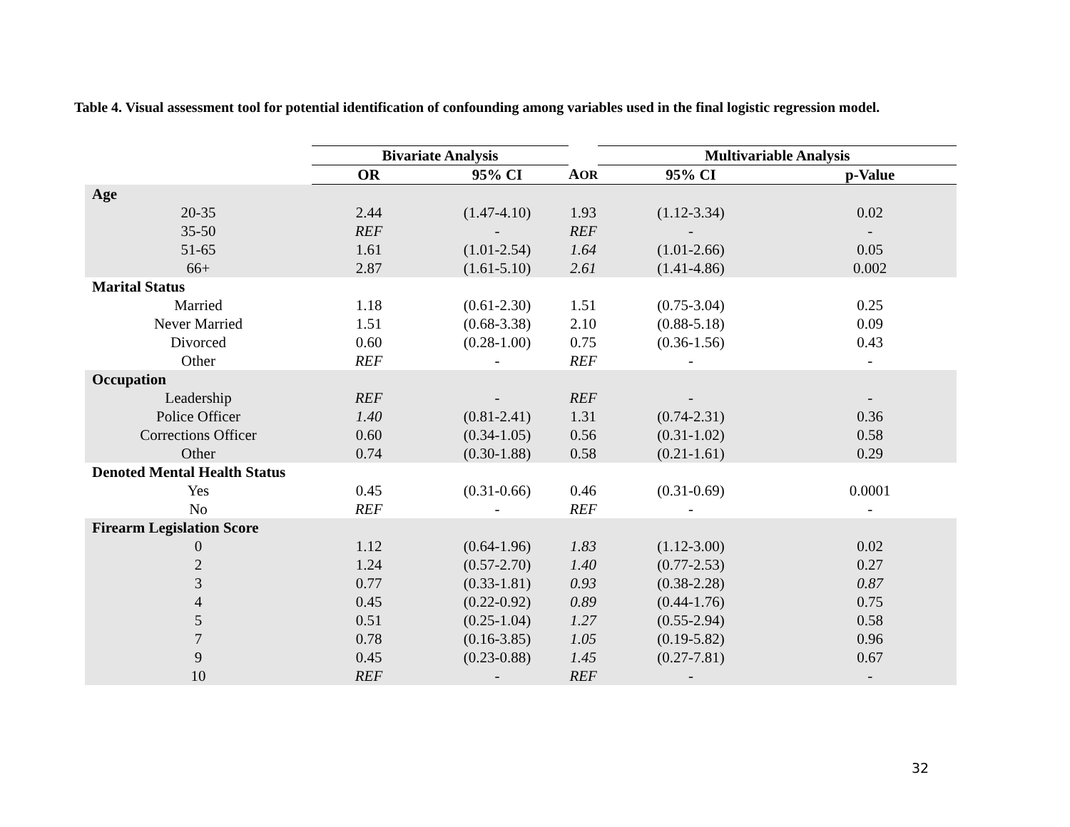Table 4. Visual assessment tool for potential identification of confounding among variables used in the final logistic regression model.
| | Bivariate Analysis | | | Multivariable Analysis | |
| --- | --- | --- | --- | --- | --- |
| | OR | 95% CI | A OR | 95% CI | p-Value |
| Age | | | | | |
| 20-35 | 2.44 | (1.47-4.10) | 1.93 | (1.12-3.34) | 0.02 |
| 35-50 | REF | - | REF | - | - |
| 51-65 | 1.61 | (1.01-2.54) | 1.64 | (1.01-2.66) | 0.05 |
| 66+ | 2.87 | (1.61-5.10) | 2.61 | (1.41-4.86) | 0.002 |
| Marital Status | | | | | |
| Married | 1.18 | (0.61-2.30) | 1.51 | (0.75-3.04) | 0.25 |
| Never Married | 1.51 | (0.68-3.38) | 2.10 | (0.88-5.18) | 0.09 |
| Divorced | 0.60 | (0.28-1.00) | 0.75 | (0.36-1.56) | 0.43 |
| Other | REF | - | REF | - | - |
| Occupation | | | | | |
| Leadership | REF | - | REF | - | - |
| Police Officer | 1.40 | (0.81-2.41) | 1.31 | (0.74-2.31) | 0.36 |
| Corrections Officer | 0.60 | (0.34-1.05) | 0.56 | (0.31-1.02) | 0.58 |
| Other | 0.74 | (0.30-1.88) | 0.58 | (0.21-1.61) | 0.29 |
| Denoted Mental Health Status | | | | | |
| Yes | 0.45 | (0.31-0.66) | 0.46 | (0.31-0.69) | 0.0001 |
| No | REF | - | REF | - | - |
| Firearm Legislation Score | | | | | |
| 0 | 1.12 | (0.64-1.96) | 1.83 | (1.12-3.00) | 0.02 |
| 2 | 1.24 | (0.57-2.70) | 1.40 | (0.77-2.53) | 0.27 |
| 3 | 0.77 | (0.33-1.81) | 0.93 | (0.38-2.28) | 0.87 |
| 4 | 0.45 | (0.22-0.92) | 0.89 | (0.44-1.76) | 0.75 |
| 5 | 0.51 | (0.25-1.04) | 1.27 | (0.55-2.94) | 0.58 |
| 7 | 0.78 | (0.16-3.85) | 1.05 | (0.19-5.82) | 0.96 |
| 9 | 0.45 | (0.23-0.88) | 1.45 | (0.27-7.81) | 0.67 |
| 10 | REF | - | REF | - | - |
32